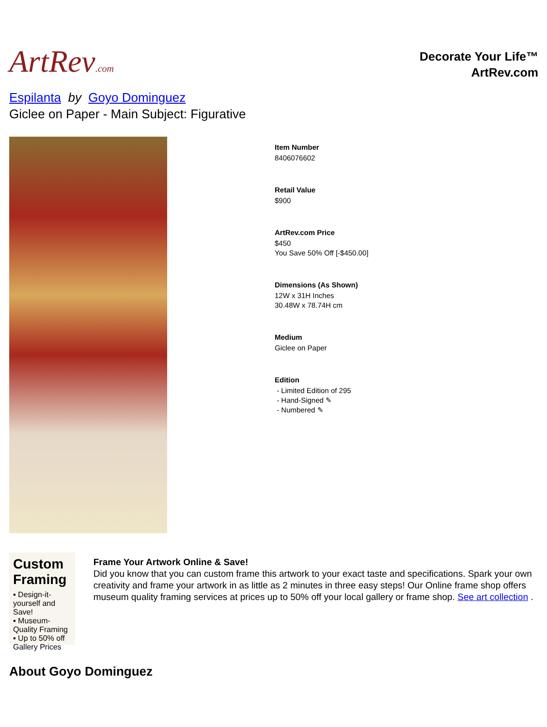ArtRev.com
Decorate Your Life™
ArtRev.com
Espilanta by Goyo Dominguez
Giclee on Paper - Main Subject: Figurative
Item Number
8406076602
Retail Value
$900
ArtRev.com Price
$450
You Save 50% Off [-$450.00]
Dimensions (As Shown)
12W x 31H Inches
30.48W x 78.74H cm
Medium
Giclee on Paper
Edition
- Limited Edition of 295
- Hand-Signed ✎
- Numbered ✎
Custom Framing
▪ Design-it-yourself and Save!
▪ Museum-Quality Framing
▪ Up to 50% off Gallery Prices
Frame Your Artwork Online & Save!
Did you know that you can custom frame this artwork to your exact taste and specifications. Spark your own creativity and frame your artwork in as little as 2 minutes in three easy steps! Our Online frame shop offers museum quality framing services at prices up to 50% off your local gallery or frame shop. See art collection .
About Goyo Dominguez